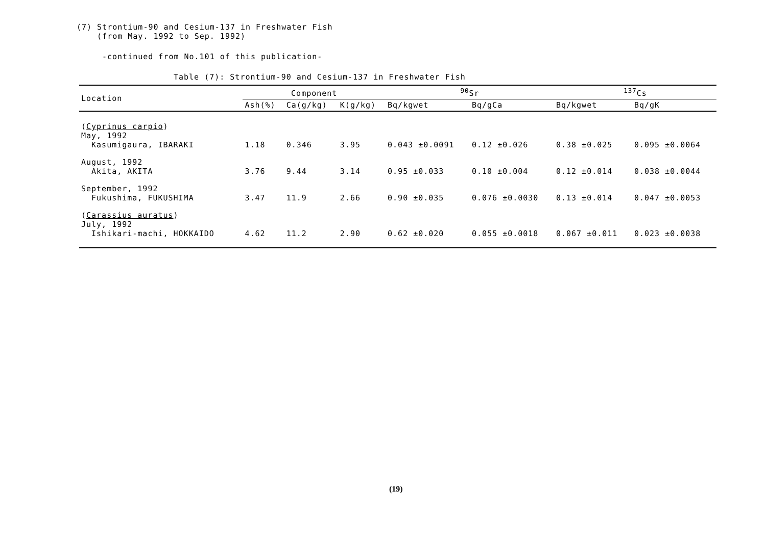(7) Strontium-90 and Cesium-137 in Freshwater Fish
(from May. 1992 to Sep. 1992)
-continued from No.101 of this publication-
Table (7): Strontium-90 and Cesium-137 in Freshwater Fish
| Location | Component | | | <sup>90</sup>Sr | | <sup>137</sup>Cs | |
| --- | --- | --- | --- | --- | --- | --- | --- |
| | Ash(%) | Ca(g/kg) | K(g/kg) | Bq/kgwet | Bq/gCa | Bq/kgwet | Bq/gK |
| ( Cyprinus carpio ) May, 1992 Kasumigaura, IBARAKI | 1.18 | 0.346 | 3.95 | 0.043 ±0.0091 | 0.12 ±0.026 | 0.38 ±0.025 | 0.095 ±0.0064 |
| August, 1992 Akita, AKITA | 3.76 | 9.44 | 3.14 | 0.95 ±0.033 | 0.10 ±0.004 | 0.12 ±0.014 | 0.038 ±0.0044 |
| September, 1992 Fukushima, FUKUSHIMA | 3.47 | 11.9 | 2.66 | 0.90 ±0.035 | 0.076 ±0.0030 | 0.13 ±0.014 | 0.047 ±0.0053 |
| ( Carassius auratus ) July, 1992 Ishikari-machi, HOKKAIDO | 4.62 | 11.2 | 2.90 | 0.62 ±0.020 | 0.055 ±0.0018 | 0.067 ±0.011 | 0.023 ±0.0038 |
(19)